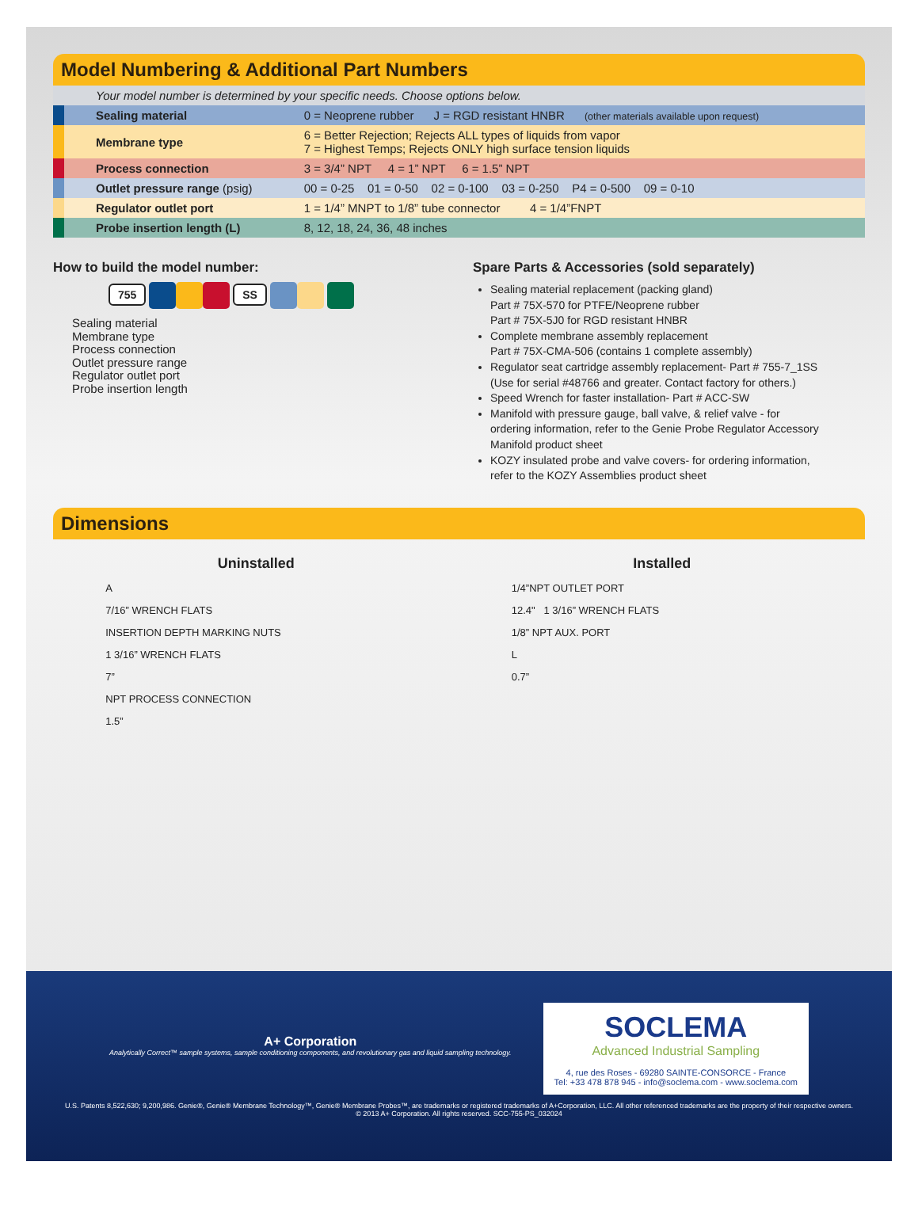Model Numbering & Additional Part Numbers
| | Your model number is determined by your specific needs. Choose options below. | |
| | Sealing material | 0 = Neoprene rubber J = RGD resistant HNBR (other materials available upon request) |
| | Membrane type | 6 = Better Rejection; Rejects ALL types of liquids from vapor 7 = Highest Temps; Rejects ONLY high surface tension liquids |
| | Process connection | 3 = 3/4” NPT 4 = 1” NPT 6 = 1.5” NPT |
| | Outlet pressure range (psig) | 00 = 0-25 01 = 0-50 02 = 0-100 03 = 0-250 P4 = 0-500 09 = 0-10 |
| | Regulator outlet port | 1 = 1/4” MNPT to 1/8” tube connector 4 = 1/4”FNPT |
| | Probe insertion length (L) | 8, 12, 18, 24, 36, 48 inches |
How to build the model number:
755 SS
Sealing material
Membrane type
Process connection
Outlet pressure range
Regulator outlet port
Probe insertion length
Spare Parts & Accessories (sold separately)
Sealing material replacement (packing gland)
Part # 75X-570 for PTFE/Neoprene rubber
Part # 75X-5J0 for RGD resistant HNBR
Complete membrane assembly replacement
Part # 75X-CMA-506 (contains 1 complete assembly)
Regulator seat cartridge assembly replacement- Part # 755-7_1SS (Use for serial #48766 and greater. Contact factory for others.)
Speed Wrench for faster installation- Part # ACC-SW
Manifold with pressure gauge, ball valve, & relief valve - for ordering information, refer to the Genie Probe Regulator Accessory Manifold product sheet
KOZY insulated probe and valve covers- for ordering information, refer to the KOZY Assemblies product sheet
Dimensions
Uninstalled
A
7/16” WRENCH FLATS
INSERTION DEPTH MARKING NUTS
1 3/16” WRENCH FLATS
7”
NPT PROCESS CONNECTION
1.5”
Installed
1/4”NPT OUTLET PORT
12.4" 1 3/16” WRENCH FLATS
1/8” NPT AUX. PORT
L
0.7”
A+ Corporation
Analytically Correct™ sample systems, sample conditioning components, and revolutionary gas and liquid sampling technology.
SOCLEMA
Advanced Industrial Sampling
4, rue des Roses - 69280 SAINTE-CONSORCE - France
Tel: +33 478 878 945 - info@soclema.com - www.soclema.com
U.S. Patents 8,522,630; 9,200,986. Genie®, Genie® Membrane Technology™, Genie® Membrane Probes™, are trademarks or registered trademarks of A+Corporation, LLC. All other referenced trademarks are the property of their respective owners.
© 2013 A+ Corporation. All rights reserved. SCC-755-PS_032024